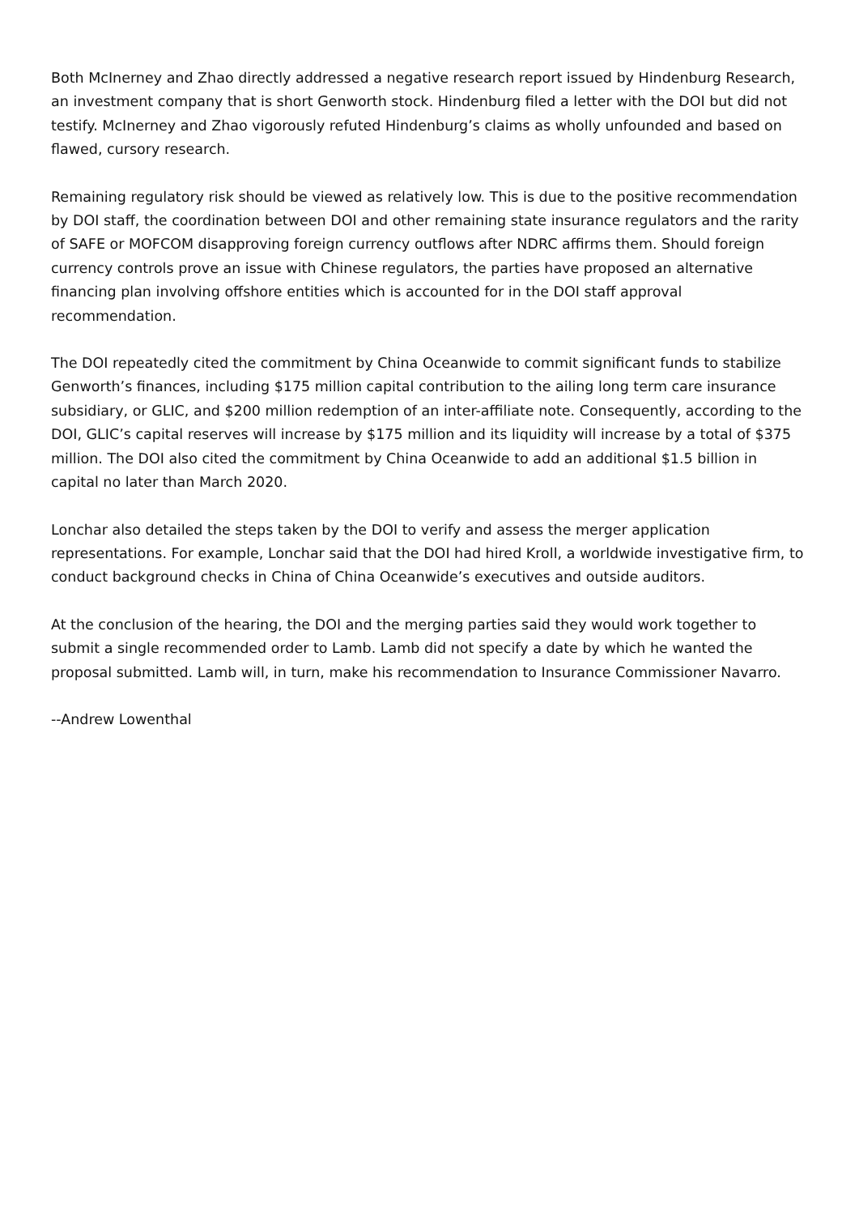Both McInerney and Zhao directly addressed a negative research report issued by Hindenburg Research, an investment company that is short Genworth stock. Hindenburg filed a letter with the DOI but did not testify. McInerney and Zhao vigorously refuted Hindenburg’s claims as wholly unfounded and based on flawed, cursory research.
Remaining regulatory risk should be viewed as relatively low. This is due to the positive recommendation by DOI staff, the coordination between DOI and other remaining state insurance regulators and the rarity of SAFE or MOFCOM disapproving foreign currency outflows after NDRC affirms them. Should foreign currency controls prove an issue with Chinese regulators, the parties have proposed an alternative financing plan involving offshore entities which is accounted for in the DOI staff approval recommendation.
The DOI repeatedly cited the commitment by China Oceanwide to commit significant funds to stabilize Genworth’s finances, including $175 million capital contribution to the ailing long term care insurance subsidiary, or GLIC, and $200 million redemption of an inter-affiliate note. Consequently, according to the DOI, GLIC’s capital reserves will increase by $175 million and its liquidity will increase by a total of $375 million. The DOI also cited the commitment by China Oceanwide to add an additional $1.5 billion in capital no later than March 2020.
Lonchar also detailed the steps taken by the DOI to verify and assess the merger application representations. For example, Lonchar said that the DOI had hired Kroll, a worldwide investigative firm, to conduct background checks in China of China Oceanwide’s executives and outside auditors.
At the conclusion of the hearing, the DOI and the merging parties said they would work together to submit a single recommended order to Lamb. Lamb did not specify a date by which he wanted the proposal submitted. Lamb will, in turn, make his recommendation to Insurance Commissioner Navarro.
--Andrew Lowenthal